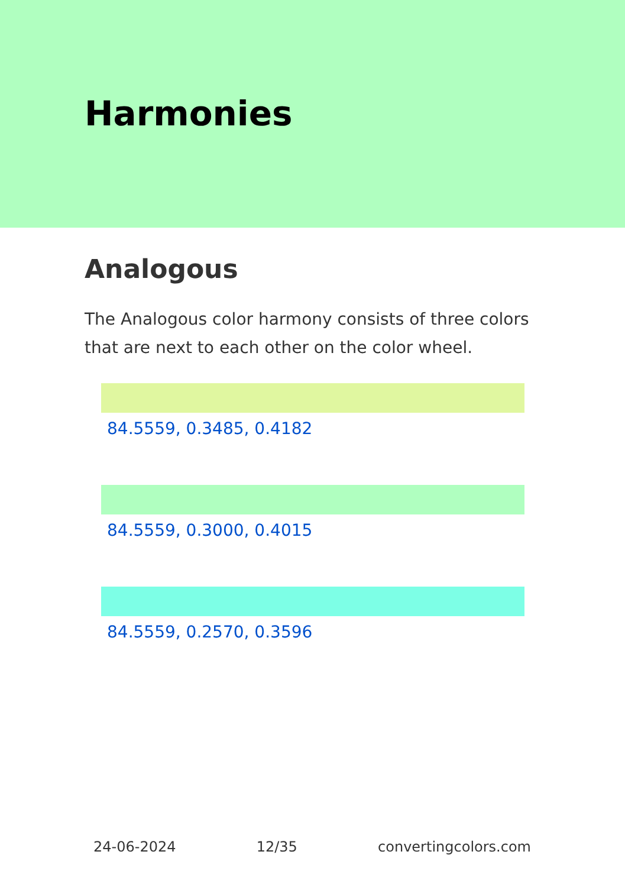Harmonies
Analogous
The Analogous color harmony consists of three colors that are next to each other on the color wheel.
84.5559, 0.3485, 0.4182
84.5559, 0.3000, 0.4015
84.5559, 0.2570, 0.3596
24-06-2024 12/35 convertingcolors.com